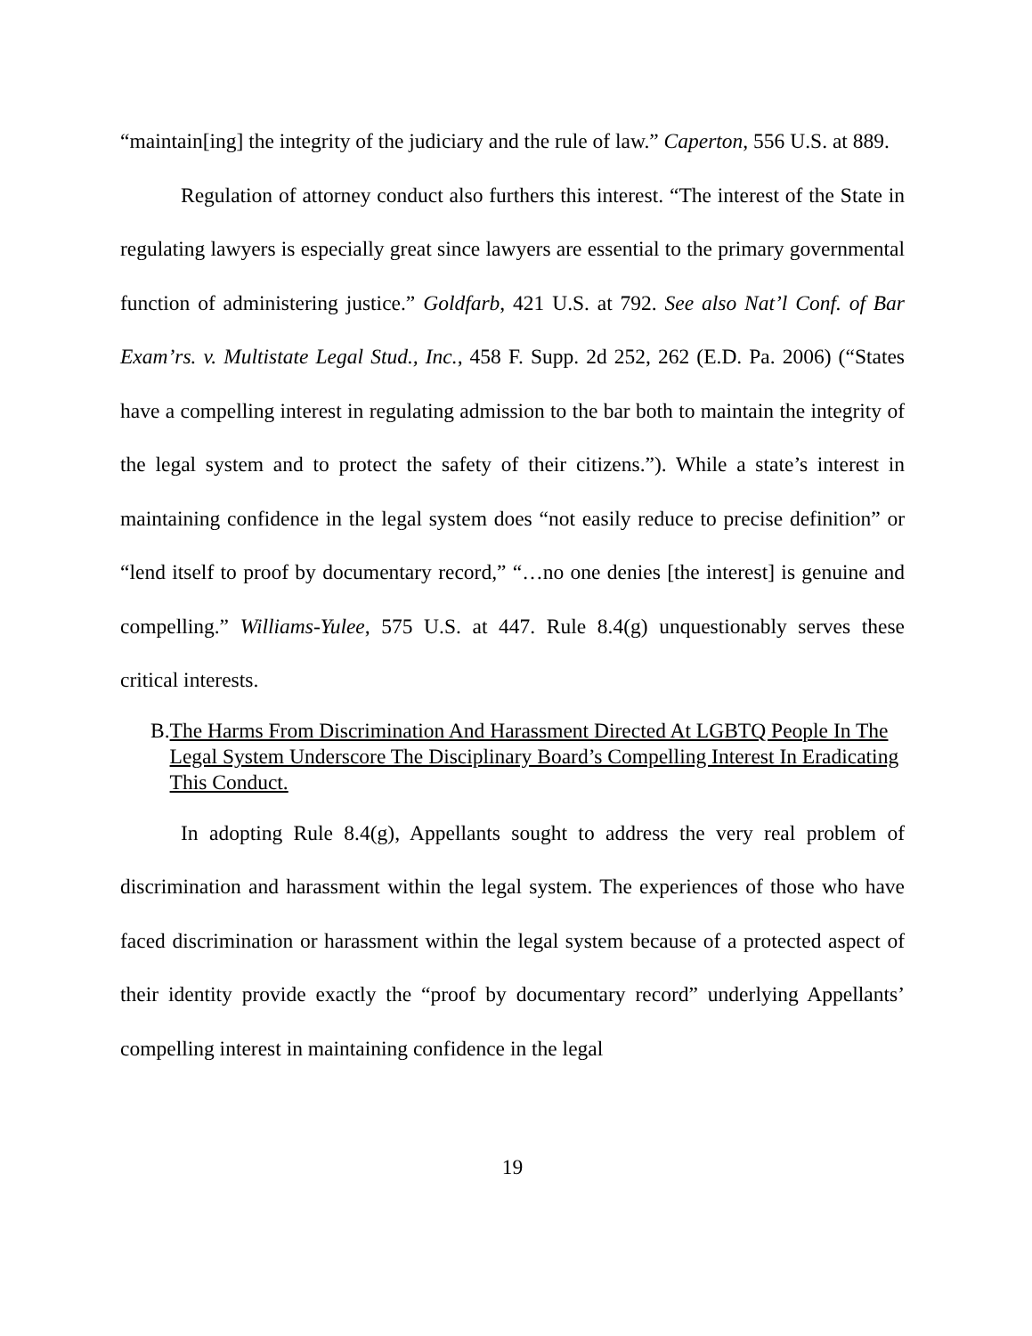“maintain[ing] the integrity of the judiciary and the rule of law.” Caperton, 556 U.S. at 889.
Regulation of attorney conduct also furthers this interest. “The interest of the State in regulating lawyers is especially great since lawyers are essential to the primary governmental function of administering justice.” Goldfarb, 421 U.S. at 792. See also Nat’l Conf. of Bar Exam’rs. v. Multistate Legal Stud., Inc., 458 F. Supp. 2d 252, 262 (E.D. Pa. 2006) (“States have a compelling interest in regulating admission to the bar both to maintain the integrity of the legal system and to protect the safety of their citizens.”). While a state’s interest in maintaining confidence in the legal system does “not easily reduce to precise definition” or “lend itself to proof by documentary record,” “…no one denies [the interest] is genuine and compelling.” Williams-Yulee, 575 U.S. at 447. Rule 8.4(g) unquestionably serves these critical interests.
B. The Harms From Discrimination And Harassment Directed At LGBTQ People In The Legal System Underscore The Disciplinary Board’s Compelling Interest In Eradicating This Conduct.
In adopting Rule 8.4(g), Appellants sought to address the very real problem of discrimination and harassment within the legal system. The experiences of those who have faced discrimination or harassment within the legal system because of a protected aspect of their identity provide exactly the “proof by documentary record” underlying Appellants’ compelling interest in maintaining confidence in the legal
19